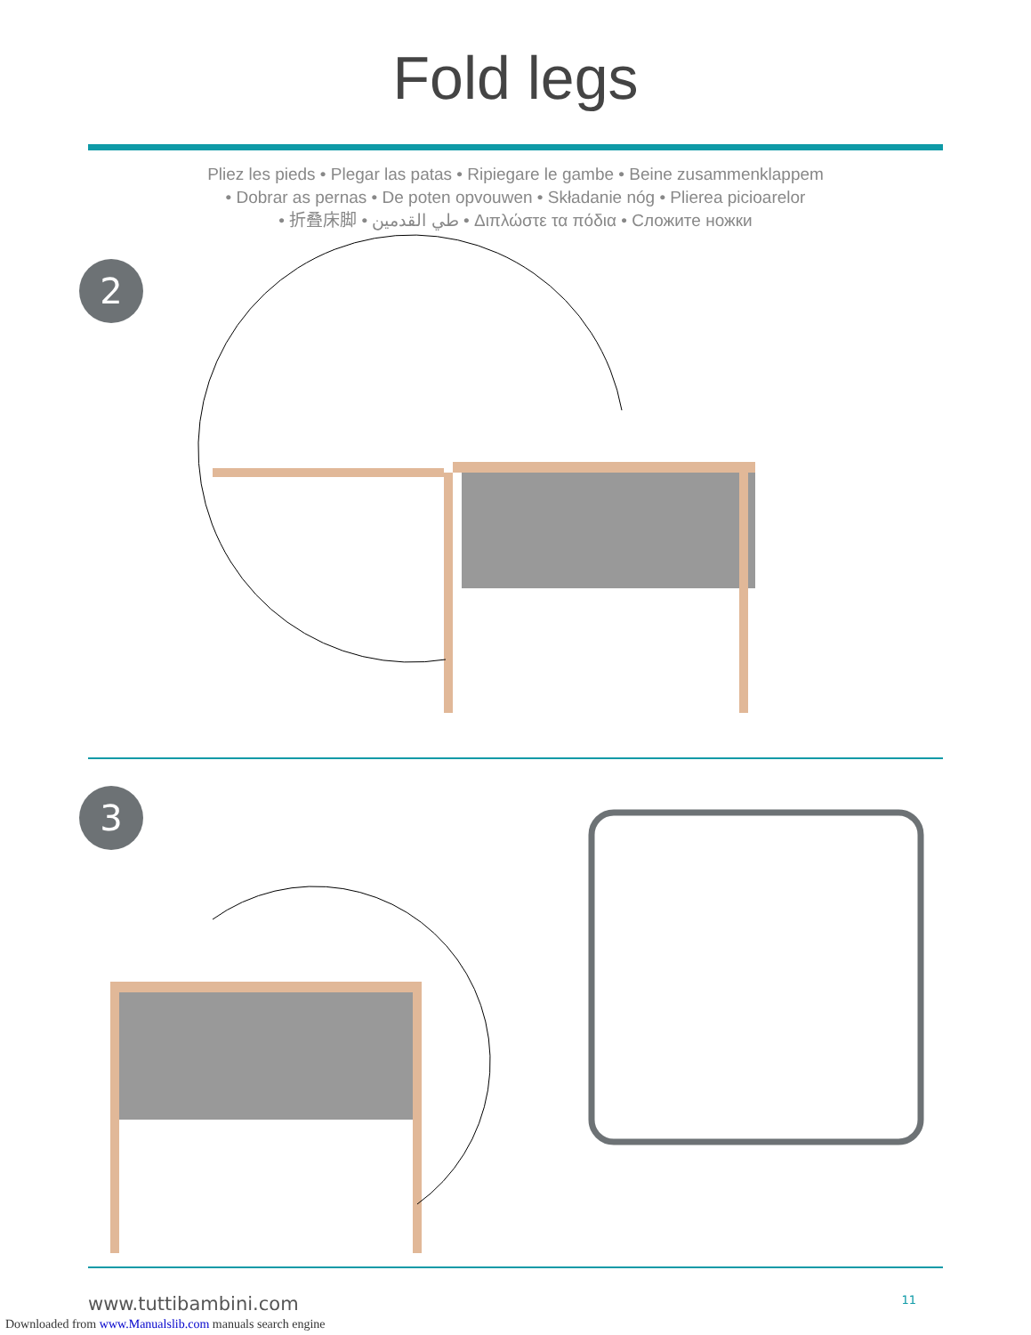Fold legs
Pliez les pieds • Plegar las patas • Ripiegare le gambe • Beine zusammenklappem
• Dobrar as pernas • De poten opvouwen • Składanie nóg • Plierea picioarelor
• 折叠床脚 • طي القدمين • Διπλώστε τα πόδια • Сложите ножки
2
3
www.tuttibambini.com 11
Downloaded from www.Manualslib.com manuals search engine